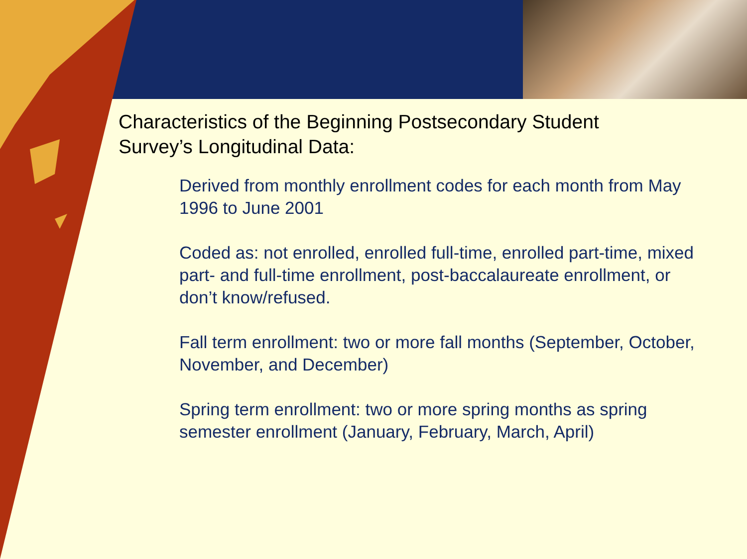Characteristics of the Beginning Postsecondary Student Survey’s Longitudinal Data:
Derived from monthly enrollment codes for each month from May 1996 to June 2001
Coded as: not enrolled, enrolled full-time, enrolled part-time, mixed part- and full-time enrollment, post-baccalaureate enrollment, or don’t know/refused.
Fall term enrollment: two or more fall months (September, October, November, and December)
Spring term enrollment: two or more spring months as spring semester enrollment (January, February, March, April)